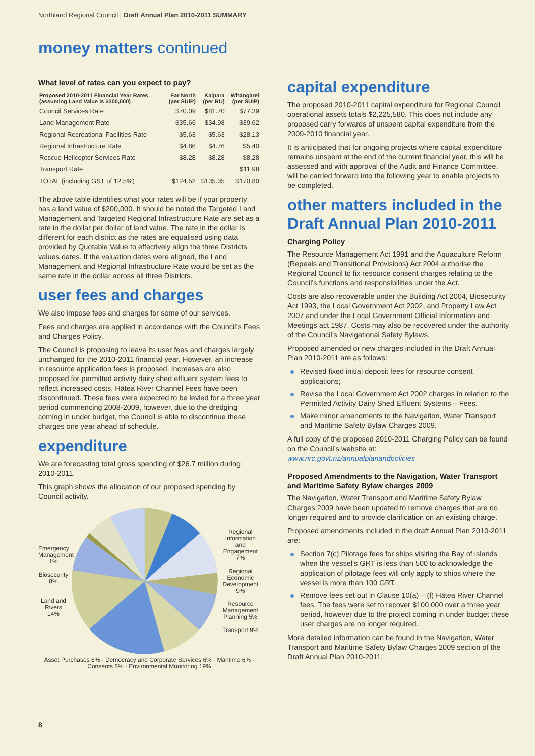Northland Regional Council | Draft Annual Plan 2010-2011 SUMMARY
money matters continued
What level of rates can you expect to pay?
| Proposed 2010-2011 Financial Year Rates (assuming Land Value is $200,000) | Far North (per SUIP) | Kaipara (per RU) | Whāngārei (per SUIP) |
| --- | --- | --- | --- |
| Council Services Rate | $70.09 | $81.70 | $77.39 |
| Land Management Rate | $35.66 | $34.98 | $39.62 |
| Regional Recreational Facilities Rate | $5.63 | $5.63 | $28.13 |
| Regional Infrastructure Rate | $4.86 | $4.76 | $5.40 |
| Rescue Helicopter Services Rate | $8.28 | $8.28 | $8.28 |
| Transport Rate | | | $11.98 |
| TOTAL (including GST of 12.5%) | $124.52 | $135.35 | $170.80 |
The above table identifies what your rates will be if your property has a land value of $200,000. It should be noted the Targeted Land Management and Targeted Regional Infrastructure Rate are set as a rate in the dollar per dollar of land value. The rate in the dollar is different for each district as the rates are equalised using data provided by Quotable Value to effectively align the three Districts values dates. If the valuation dates were aligned, the Land Management and Regional Infrastructure Rate would be set as the same rate in the dollar across all three Districts.
user fees and charges
We also impose fees and charges for some of our services.
Fees and charges are applied in accordance with the Council’s Fees and Charges Policy.
The Council is proposing to leave its user fees and charges largely unchanged for the 2010-2011 financial year. However, an increase in resource application fees is proposed. Increases are also proposed for permitted activity dairy shed effluent system fees to reflect increased costs. Hātea River Channel Fees have been discontinued. These fees were expected to be levied for a three year period commencing 2008-2009, however, due to the dredging coming in under budget, the Council is able to discontinue these charges one year ahead of schedule.
expenditure
We are forecasting total gross spending of $26.7 million during 2010-2011.
This graph shows the allocation of our proposed spending by Council activity.
Emergency Management 1%
Biosecurity 8%
Land and Rivers 14%
Regional Information and Engagement 7%
Regional Economic Development 9%
Resource Management Planning 5%
Transport 9%
Asset Purchases 8% · Democracy and Corporate Services 6% · Maritime 6% · Consents 8% · Environmental Monitoring 19%
capital expenditure
The proposed 2010-2011 capital expenditure for Regional Council operational assets totals $2,225,580. This does not include any proposed carry forwards of unspent capital expenditure from the 2009-2010 financial year.
It is anticipated that for ongoing projects where capital expenditure remains unspent at the end of the current financial year, this will be assessed and with approval of the Audit and Finance Committee, will be carried forward into the following year to enable projects to be completed.
other matters included in the Draft Annual Plan 2010-2011
Charging Policy
The Resource Management Act 1991 and the Aquaculture Reform (Repeals and Transitional Provisions) Act 2004 authorise the Regional Council to fix resource consent charges relating to the Council’s functions and responsibilities under the Act.
Costs are also recoverable under the Building Act 2004, Biosecurity Act 1993, the Local Government Act 2002, and Property Law Act 2007 and under the Local Government Official Information and Meetings act 1987. Costs may also be recovered under the authority of the Council’s Navigational Safety Bylaws.
Proposed amended or new charges included in the Draft Annual Plan 2010-2011 are as follows:
Revised fixed initial deposit fees for resource consent applications;
Revise the Local Government Act 2002 charges in relation to the Permitted Activity Dairy Shed Effluent Systems – Fees.
Make minor amendments to the Navigation, Water Transport and Maritime Safety Bylaw Charges 2009.
A full copy of the proposed 2010-2011 Charging Policy can be found on the Council’s website at:
www.nrc.govt.nz/annualplanandpolicies
Proposed Amendments to the Navigation, Water Transport and Maritime Safety Bylaw charges 2009
The Navigation, Water Transport and Maritime Safety Bylaw Charges 2009 have been updated to remove charges that are no longer required and to provide clarification on an existing charge.
Proposed amendments included in the draft Annual Plan 2010-2011 are:
Section 7(c) Pilotage fees for ships visiting the Bay of islands when the vessel’s GRT is less than 500 to acknowledge the application of pilotage fees will only apply to ships where the vessel is more than 100 GRT.
Remove fees set out in Clause 10(a) – (f) Hātea River Channel fees. The fees were set to recover $100,000 over a three year period, however due to the project coming in under budget these user charges are no longer required.
More detailed information can be found in the Navigation, Water Transport and Maritime Safety Bylaw Charges 2009 section of the Draft Annual Plan 2010-2011.
8